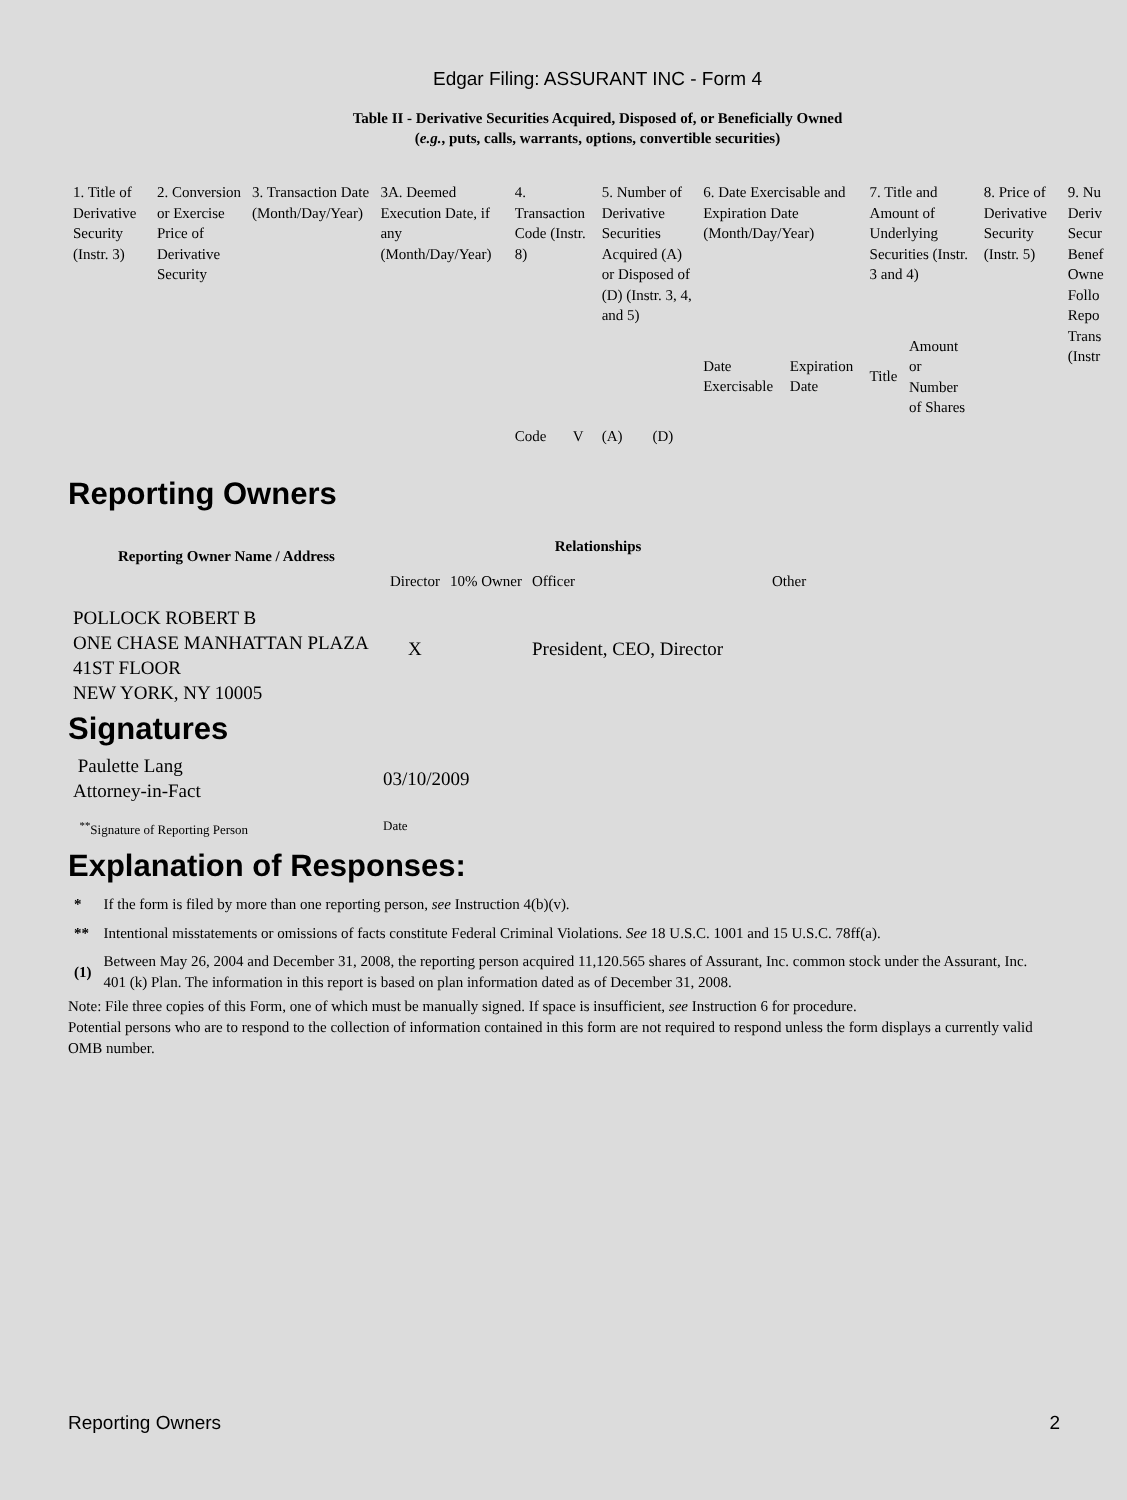Edgar Filing: ASSURANT INC - Form 4
Table II - Derivative Securities Acquired, Disposed of, or Beneficially Owned
(e.g., puts, calls, warrants, options, convertible securities)
| 1. Title of Derivative Security (Instr. 3) | 2. Conversion or Exercise Price of Derivative Security | 3. Transaction Date (Month/Day/Year) | 3A. Deemed Execution Date, if any (Month/Day/Year) | 4. Transaction Code (Instr. 8) | | 5. Number of Derivative Securities Acquired (A) or Disposed of (D) (Instr. 3, 4, and 5) | | 6. Date Exercisable and Expiration Date (Month/Day/Year) | | 7. Title and Amount of Underlying Securities (Instr. 3 and 4) | | 8. Price of Derivative Security (Instr. 5) | 9. Nu Deriv Secur Benef Owne Follo Repo Trans (Instr |
| --- | --- | --- | --- | --- | --- | --- | --- | --- | --- | --- | --- | --- | --- |
| | | | | Code | V | (A) | (D) | Date Exercisable | Expiration Date | Title | Amount or Number of Shares | | |
Reporting Owners
| Reporting Owner Name / Address | Relationships | | | |
| --- | --- | --- | --- | --- |
| | Director | 10% Owner | Officer | Other |
| POLLOCK ROBERT B ONE CHASE MANHATTAN PLAZA 41ST FLOOR NEW YORK, NY 10005 | X | | President, CEO, Director | |
Signatures
| Paulette Lang Attorney-in-Fact | 03/10/2009 |
| <sup>**</sup> Signature of Reporting Person | Date |
Explanation of Responses:
| * | If the form is filed by more than one reporting person, see Instruction 4(b)(v). |
| ** | Intentional misstatements or omissions of facts constitute Federal Criminal Violations. See 18 U.S.C. 1001 and 15 U.S.C. 78ff(a). |
| (1) | Between May 26, 2004 and December 31, 2008, the reporting person acquired 11,120.565 shares of Assurant, Inc. common stock under the Assurant, Inc. 401 (k) Plan. The information in this report is based on plan information dated as of December 31, 2008. |
Note: File three copies of this Form, one of which must be manually signed. If space is insufficient, see Instruction 6 for procedure.
Potential persons who are to respond to the collection of information contained in this form are not required to respond unless the form displays a currently valid OMB number.
Reporting Owners 2